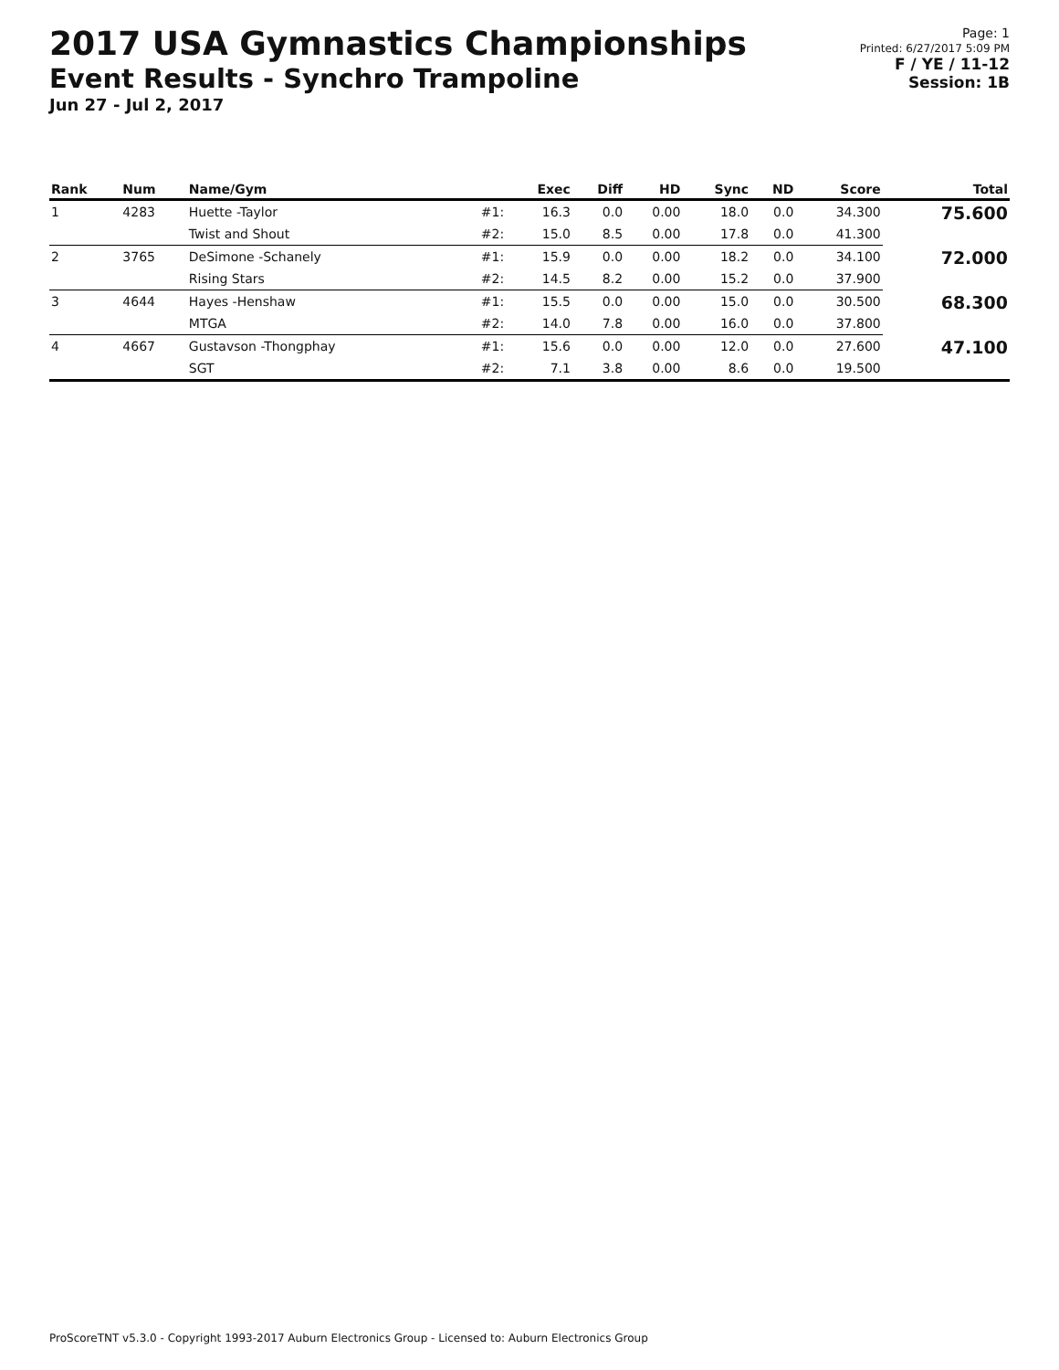2017 USA Gymnastics Championships
Event Results - Synchro Trampoline
Jun 27 - Jul 2, 2017
Page: 1
Printed: 6/27/2017 5:09 PM
F / YE / 11-12
Session: 1B
| Rank | Num | Name/Gym | | Exec | Diff | HD | Sync | ND | Score | Total |
| --- | --- | --- | --- | --- | --- | --- | --- | --- | --- | --- |
| 1 | 4283 | Huette -Taylor | #1: | 16.3 | 0.0 | 0.00 | 18.0 | 0.0 | 34.300 | 75.600 |
| | | Twist and Shout | #2: | 15.0 | 8.5 | 0.00 | 17.8 | 0.0 | 41.300 | |
| 2 | 3765 | DeSimone -Schanely | #1: | 15.9 | 0.0 | 0.00 | 18.2 | 0.0 | 34.100 | 72.000 |
| | | Rising Stars | #2: | 14.5 | 8.2 | 0.00 | 15.2 | 0.0 | 37.900 | |
| 3 | 4644 | Hayes -Henshaw | #1: | 15.5 | 0.0 | 0.00 | 15.0 | 0.0 | 30.500 | 68.300 |
| | | MTGA | #2: | 14.0 | 7.8 | 0.00 | 16.0 | 0.0 | 37.800 | |
| 4 | 4667 | Gustavson -Thongphay | #1: | 15.6 | 0.0 | 0.00 | 12.0 | 0.0 | 27.600 | 47.100 |
| | | SGT | #2: | 7.1 | 3.8 | 0.00 | 8.6 | 0.0 | 19.500 | |
ProScoreTNT v5.3.0 - Copyright 1993-2017 Auburn Electronics Group - Licensed to: Auburn Electronics Group